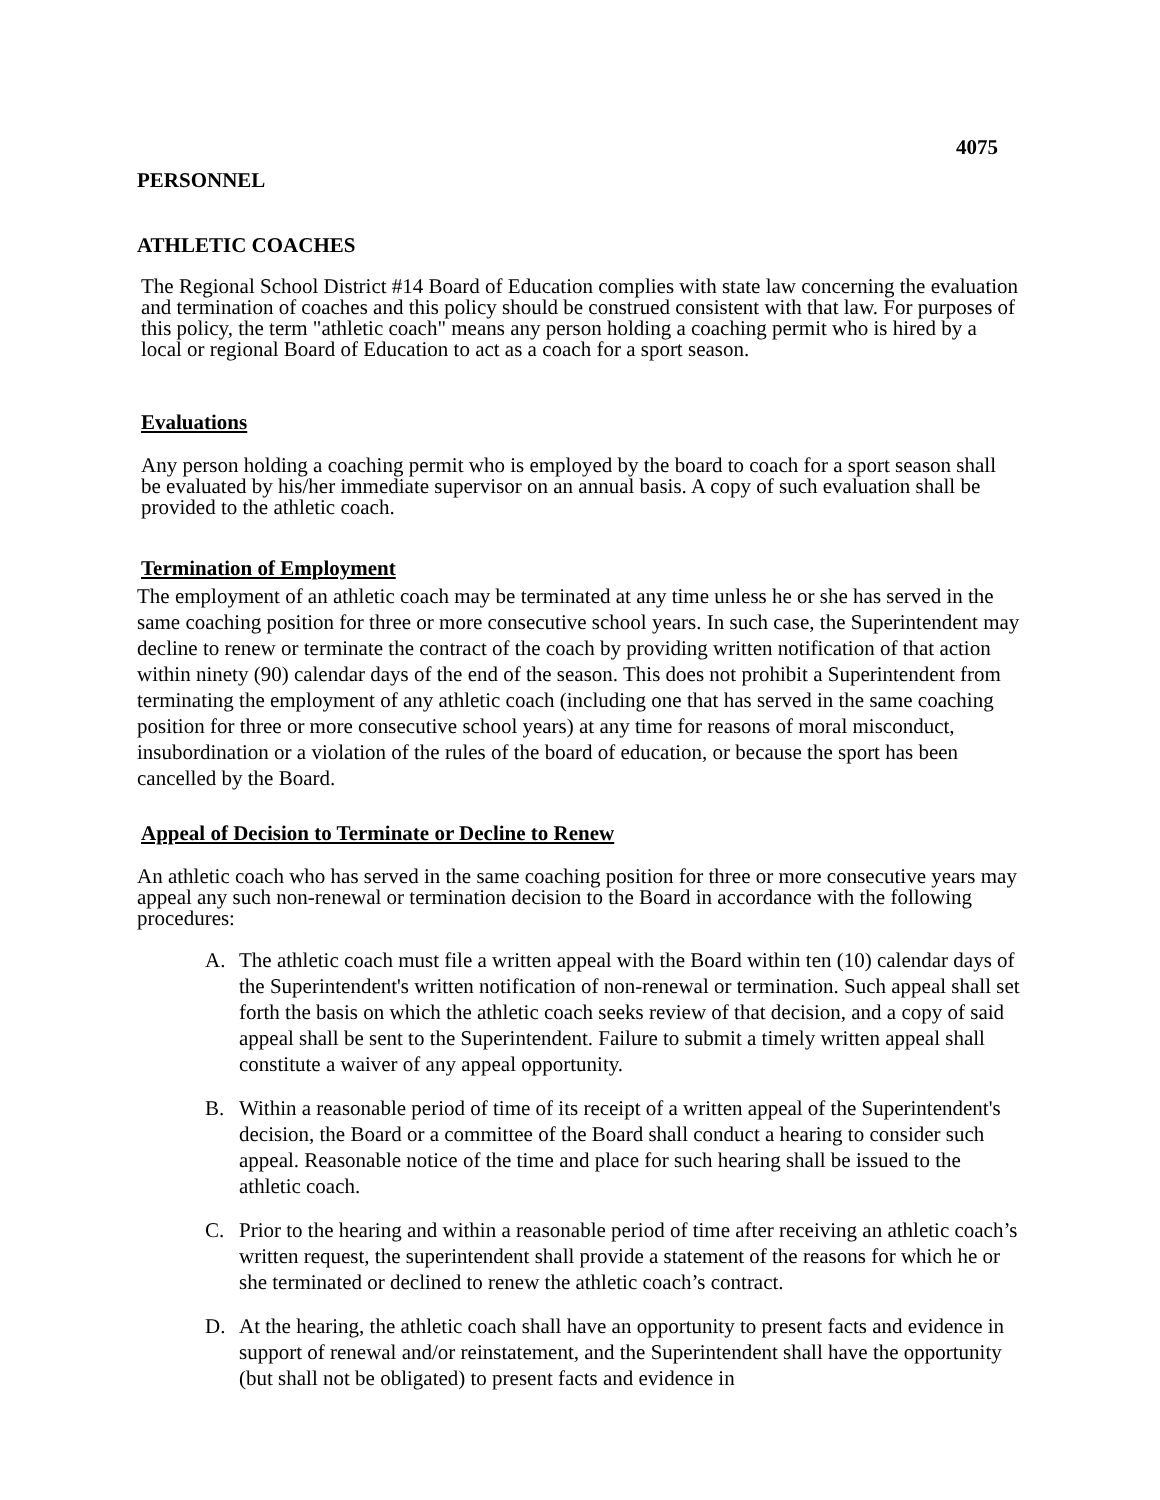4075
PERSONNEL
ATHLETIC COACHES
The Regional School District #14 Board of Education complies with state law concerning the evaluation and termination of coaches and this policy should be construed consistent with that law. For purposes of this policy, the term "athletic coach" means any person holding a coaching permit who is hired by a local or regional Board of Education to act as a coach for a sport season.
Evaluations
Any person holding a coaching permit who is employed by the board to coach for a sport season shall be evaluated by his/her immediate supervisor on an annual basis. A copy of such evaluation shall be provided to the athletic coach.
Termination of Employment
The employment of an athletic coach may be terminated at any time unless he or she has served in the same coaching position for three or more consecutive school years. In such case, the Superintendent may decline to renew or terminate the contract of the coach by providing written notification of that action within ninety (90) calendar days of the end of the season. This does not prohibit a Superintendent from terminating the employment of any athletic coach (including one that has served in the same coaching position for three or more consecutive school years) at any time for reasons of moral misconduct, insubordination or a violation of the rules of the board of education, or because the sport has been cancelled by the Board.
Appeal of Decision to Terminate or Decline to Renew
An athletic coach who has served in the same coaching position for three or more consecutive years may appeal any such non-renewal or termination decision to the Board in accordance with the following procedures:
A. The athletic coach must file a written appeal with the Board within ten (10) calendar days of the Superintendent's written notification of non-renewal or termination. Such appeal shall set forth the basis on which the athletic coach seeks review of that decision, and a copy of said appeal shall be sent to the Superintendent. Failure to submit a timely written appeal shall constitute a waiver of any appeal opportunity.
B. Within a reasonable period of time of its receipt of a written appeal of the Superintendent's decision, the Board or a committee of the Board shall conduct a hearing to consider such appeal. Reasonable notice of the time and place for such hearing shall be issued to the athletic coach.
C. Prior to the hearing and within a reasonable period of time after receiving an athletic coach’s written request, the superintendent shall provide a statement of the reasons for which he or she terminated or declined to renew the athletic coach’s contract.
D. At the hearing, the athletic coach shall have an opportunity to present facts and evidence in support of renewal and/or reinstatement, and the Superintendent shall have the opportunity (but shall not be obligated) to present facts and evidence in